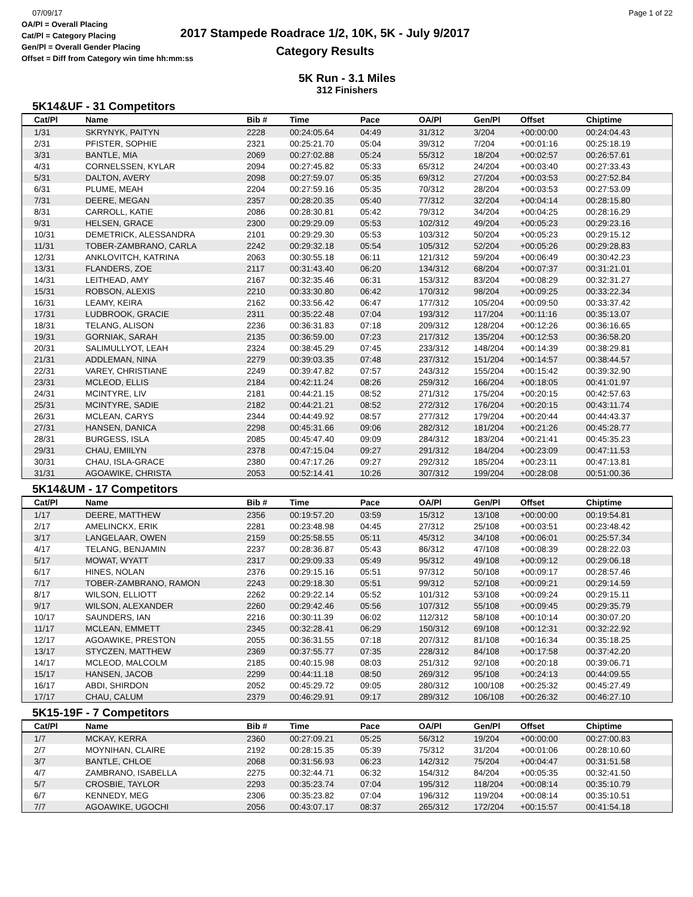07/09/17
OA/Pl = Overall Placing
Cat/Pl = Category Placing
Gen/Pl = Overall Gender Placing
Offset = Diff from Category win time hh:mm:ss
2017 Stampede Roadrace 1/2, 10K, 5K - July 9/2017
Category Results
Page 1 of 22
5K Run - 3.1 Miles
312 Finishers
5K14&UF - 31 Competitors
| Cat/Pl | Name | Bib # | Time | Pace | OA/Pl | Gen/Pl | Offset | Chiptime |
| --- | --- | --- | --- | --- | --- | --- | --- | --- |
| 1/31 | SKRYNYK, PAITYN | 2228 | 00:24:05.64 | 04:49 | 31/312 | 3/204 | +00:00:00 | 00:24:04.43 |
| 2/31 | PFISTER, SOPHIE | 2321 | 00:25:21.70 | 05:04 | 39/312 | 7/204 | +00:01:16 | 00:25:18.19 |
| 3/31 | BANTLE, MIA | 2069 | 00:27:02.88 | 05:24 | 55/312 | 18/204 | +00:02:57 | 00:26:57.61 |
| 4/31 | CORNELSSEN, KYLAR | 2094 | 00:27:45.82 | 05:33 | 65/312 | 24/204 | +00:03:40 | 00:27:33.43 |
| 5/31 | DALTON, AVERY | 2098 | 00:27:59.07 | 05:35 | 69/312 | 27/204 | +00:03:53 | 00:27:52.84 |
| 6/31 | PLUME, MEAH | 2204 | 00:27:59.16 | 05:35 | 70/312 | 28/204 | +00:03:53 | 00:27:53.09 |
| 7/31 | DEERE, MEGAN | 2357 | 00:28:20.35 | 05:40 | 77/312 | 32/204 | +00:04:14 | 00:28:15.80 |
| 8/31 | CARROLL, KATIE | 2086 | 00:28:30.81 | 05:42 | 79/312 | 34/204 | +00:04:25 | 00:28:16.29 |
| 9/31 | HELSEN, GRACE | 2300 | 00:29:29.09 | 05:53 | 102/312 | 49/204 | +00:05:23 | 00:29:23.16 |
| 10/31 | DEMETRICK, ALESSANDRA | 2101 | 00:29:29.30 | 05:53 | 103/312 | 50/204 | +00:05:23 | 00:29:15.12 |
| 11/31 | TOBER-ZAMBRANO, CARLA | 2242 | 00:29:32.18 | 05:54 | 105/312 | 52/204 | +00:05:26 | 00:29:28.83 |
| 12/31 | ANKLOVITCH, KATRINA | 2063 | 00:30:55.18 | 06:11 | 121/312 | 59/204 | +00:06:49 | 00:30:42.23 |
| 13/31 | FLANDERS, ZOE | 2117 | 00:31:43.40 | 06:20 | 134/312 | 68/204 | +00:07:37 | 00:31:21.01 |
| 14/31 | LEITHEAD, AMY | 2167 | 00:32:35.46 | 06:31 | 153/312 | 83/204 | +00:08:29 | 00:32:31.27 |
| 15/31 | ROBSON, ALEXIS | 2210 | 00:33:30.80 | 06:42 | 170/312 | 98/204 | +00:09:25 | 00:33:22.34 |
| 16/31 | LEAMY, KEIRA | 2162 | 00:33:56.42 | 06:47 | 177/312 | 105/204 | +00:09:50 | 00:33:37.42 |
| 17/31 | LUDBROOK, GRACIE | 2311 | 00:35:22.48 | 07:04 | 193/312 | 117/204 | +00:11:16 | 00:35:13.07 |
| 18/31 | TELANG, ALISON | 2236 | 00:36:31.83 | 07:18 | 209/312 | 128/204 | +00:12:26 | 00:36:16.65 |
| 19/31 | GORNIAK, SARAH | 2135 | 00:36:59.00 | 07:23 | 217/312 | 135/204 | +00:12:53 | 00:36:58.20 |
| 20/31 | SALIMULLYOT, LEAH | 2324 | 00:38:45.29 | 07:45 | 233/312 | 148/204 | +00:14:39 | 00:38:29.81 |
| 21/31 | ADDLEMAN, NINA | 2279 | 00:39:03.35 | 07:48 | 237/312 | 151/204 | +00:14:57 | 00:38:44.57 |
| 22/31 | VAREY, CHRISTIANE | 2249 | 00:39:47.82 | 07:57 | 243/312 | 155/204 | +00:15:42 | 00:39:32.90 |
| 23/31 | MCLEOD, ELLIS | 2184 | 00:42:11.24 | 08:26 | 259/312 | 166/204 | +00:18:05 | 00:41:01.97 |
| 24/31 | MCINTYRE, LIV | 2181 | 00:44:21.15 | 08:52 | 271/312 | 175/204 | +00:20:15 | 00:42:57.63 |
| 25/31 | MCINTYRE, SADIE | 2182 | 00:44:21.21 | 08:52 | 272/312 | 176/204 | +00:20:15 | 00:43:11.74 |
| 26/31 | MCLEAN, CARYS | 2344 | 00:44:49.92 | 08:57 | 277/312 | 179/204 | +00:20:44 | 00:44:43.37 |
| 27/31 | HANSEN, DANICA | 2298 | 00:45:31.66 | 09:06 | 282/312 | 181/204 | +00:21:26 | 00:45:28.77 |
| 28/31 | BURGESS, ISLA | 2085 | 00:45:47.40 | 09:09 | 284/312 | 183/204 | +00:21:41 | 00:45:35.23 |
| 29/31 | CHAU, EMIILYN | 2378 | 00:47:15.04 | 09:27 | 291/312 | 184/204 | +00:23:09 | 00:47:11.53 |
| 30/31 | CHAU, ISLA-GRACE | 2380 | 00:47:17.26 | 09:27 | 292/312 | 185/204 | +00:23:11 | 00:47:13.81 |
| 31/31 | AGOAWIKE, CHRISTA | 2053 | 00:52:14.41 | 10:26 | 307/312 | 199/204 | +00:28:08 | 00:51:00.36 |
5K14&UM - 17 Competitors
| Cat/Pl | Name | Bib # | Time | Pace | OA/Pl | Gen/Pl | Offset | Chiptime |
| --- | --- | --- | --- | --- | --- | --- | --- | --- |
| 1/17 | DEERE, MATTHEW | 2356 | 00:19:57.20 | 03:59 | 15/312 | 13/108 | +00:00:00 | 00:19:54.81 |
| 2/17 | AMELINCKX, ERIK | 2281 | 00:23:48.98 | 04:45 | 27/312 | 25/108 | +00:03:51 | 00:23:48.42 |
| 3/17 | LANGELAAR, OWEN | 2159 | 00:25:58.55 | 05:11 | 45/312 | 34/108 | +00:06:01 | 00:25:57.34 |
| 4/17 | TELANG, BENJAMIN | 2237 | 00:28:36.87 | 05:43 | 86/312 | 47/108 | +00:08:39 | 00:28:22.03 |
| 5/17 | MOWAT, WYATT | 2317 | 00:29:09.33 | 05:49 | 95/312 | 49/108 | +00:09:12 | 00:29:06.18 |
| 6/17 | HINES, NOLAN | 2376 | 00:29:15.16 | 05:51 | 97/312 | 50/108 | +00:09:17 | 00:28:57.46 |
| 7/17 | TOBER-ZAMBRANO, RAMON | 2243 | 00:29:18.30 | 05:51 | 99/312 | 52/108 | +00:09:21 | 00:29:14.59 |
| 8/17 | WILSON, ELLIOTT | 2262 | 00:29:22.14 | 05:52 | 101/312 | 53/108 | +00:09:24 | 00:29:15.11 |
| 9/17 | WILSON, ALEXANDER | 2260 | 00:29:42.46 | 05:56 | 107/312 | 55/108 | +00:09:45 | 00:29:35.79 |
| 10/17 | SAUNDERS, IAN | 2216 | 00:30:11.39 | 06:02 | 112/312 | 58/108 | +00:10:14 | 00:30:07.20 |
| 11/17 | MCLEAN, EMMETT | 2345 | 00:32:28.41 | 06:29 | 150/312 | 69/108 | +00:12:31 | 00:32:22.92 |
| 12/17 | AGOAWIKE, PRESTON | 2055 | 00:36:31.55 | 07:18 | 207/312 | 81/108 | +00:16:34 | 00:35:18.25 |
| 13/17 | STYCZEN, MATTHEW | 2369 | 00:37:55.77 | 07:35 | 228/312 | 84/108 | +00:17:58 | 00:37:42.20 |
| 14/17 | MCLEOD, MALCOLM | 2185 | 00:40:15.98 | 08:03 | 251/312 | 92/108 | +00:20:18 | 00:39:06.71 |
| 15/17 | HANSEN, JACOB | 2299 | 00:44:11.18 | 08:50 | 269/312 | 95/108 | +00:24:13 | 00:44:09.55 |
| 16/17 | ABDI, SHIRDON | 2052 | 00:45:29.72 | 09:05 | 280/312 | 100/108 | +00:25:32 | 00:45:27.49 |
| 17/17 | CHAU, CALUM | 2379 | 00:46:29.91 | 09:17 | 289/312 | 106/108 | +00:26:32 | 00:46:27.10 |
5K15-19F - 7 Competitors
| Cat/Pl | Name | Bib # | Time | Pace | OA/Pl | Gen/Pl | Offset | Chiptime |
| --- | --- | --- | --- | --- | --- | --- | --- | --- |
| 1/7 | MCKAY, KERRA | 2360 | 00:27:09.21 | 05:25 | 56/312 | 19/204 | +00:00:00 | 00:27:00.83 |
| 2/7 | MOYNIHAN, CLAIRE | 2192 | 00:28:15.35 | 05:39 | 75/312 | 31/204 | +00:01:06 | 00:28:10.60 |
| 3/7 | BANTLE, CHLOE | 2068 | 00:31:56.93 | 06:23 | 142/312 | 75/204 | +00:04:47 | 00:31:51.58 |
| 4/7 | ZAMBRANO, ISABELLA | 2275 | 00:32:44.71 | 06:32 | 154/312 | 84/204 | +00:05:35 | 00:32:41.50 |
| 5/7 | CROSBIE, TAYLOR | 2293 | 00:35:23.74 | 07:04 | 195/312 | 118/204 | +00:08:14 | 00:35:10.79 |
| 6/7 | KENNEDY, MEG | 2306 | 00:35:23.82 | 07:04 | 196/312 | 119/204 | +00:08:14 | 00:35:10.51 |
| 7/7 | AGOAWIKE, UGOCHI | 2056 | 00:43:07.17 | 08:37 | 265/312 | 172/204 | +00:15:57 | 00:41:54.18 |